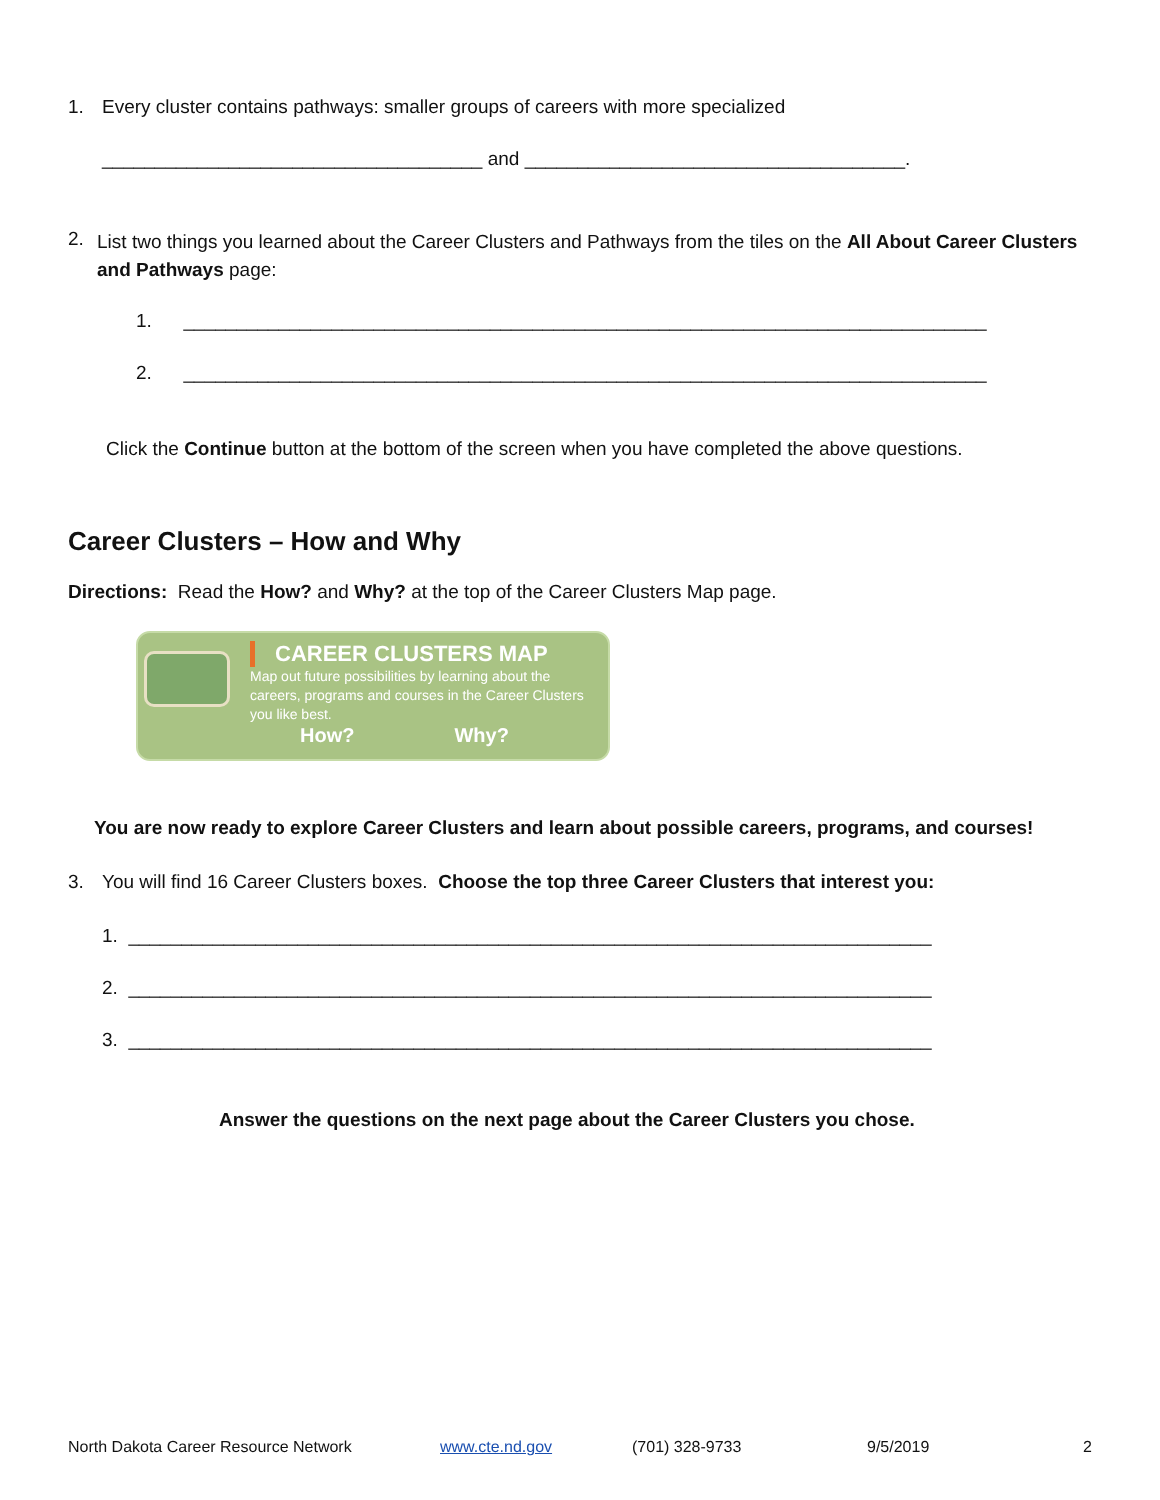1. Every cluster contains pathways: smaller groups of careers with more specialized
____________________________________ and ____________________________________.
2.
List two things you learned about the Career Clusters and Pathways from the tiles on the All About Career Clusters and Pathways page:
1. ____________________________________________________________________________
2. ____________________________________________________________________________
Click the Continue button at the bottom of the screen when you have completed the above questions.
Career Clusters – How and Why
Directions: Read the How? and Why? at the top of the Career Clusters Map page.
CAREER CLUSTERS MAP
Map out future possibilities by learning about the
careers, programs and courses in the Career Clusters
you like best.
How? Why?
You are now ready to explore Career Clusters and learn about possible careers, programs, and courses!
3. You will find 16 Career Clusters boxes. Choose the top three Career Clusters that interest you:
1. ____________________________________________________________________________
2. ____________________________________________________________________________
3. ____________________________________________________________________________
Answer the questions on the next page about the Career Clusters you chose.
North Dakota Career Resource Network www.cte.nd.gov (701) 328-9733 9/5/2019 2